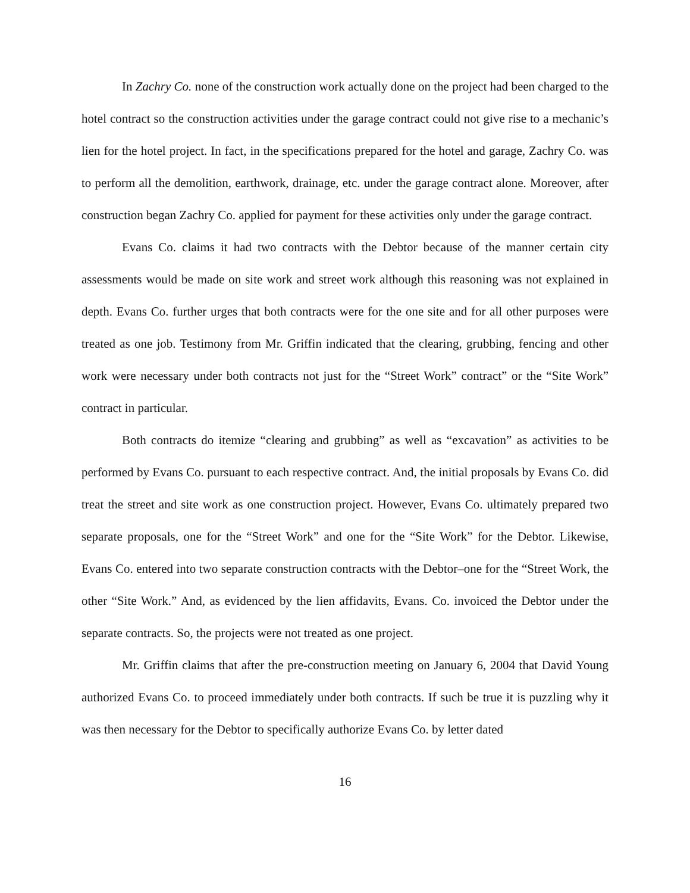In Zachry Co. none of the construction work actually done on the project had been charged to the hotel contract so the construction activities under the garage contract could not give rise to a mechanic’s lien for the hotel project. In fact, in the specifications prepared for the hotel and garage, Zachry Co. was to perform all the demolition, earthwork, drainage, etc. under the garage contract alone. Moreover, after construction began Zachry Co. applied for payment for these activities only under the garage contract.
Evans Co. claims it had two contracts with the Debtor because of the manner certain city assessments would be made on site work and street work although this reasoning was not explained in depth. Evans Co. further urges that both contracts were for the one site and for all other purposes were treated as one job. Testimony from Mr. Griffin indicated that the clearing, grubbing, fencing and other work were necessary under both contracts not just for the “Street Work” contract” or the “Site Work” contract in particular.
Both contracts do itemize “clearing and grubbing” as well as “excavation” as activities to be performed by Evans Co. pursuant to each respective contract. And, the initial proposals by Evans Co. did treat the street and site work as one construction project. However, Evans Co. ultimately prepared two separate proposals, one for the “Street Work” and one for the “Site Work” for the Debtor. Likewise, Evans Co. entered into two separate construction contracts with the Debtor–one for the “Street Work, the other “Site Work.” And, as evidenced by the lien affidavits, Evans. Co. invoiced the Debtor under the separate contracts. So, the projects were not treated as one project.
Mr. Griffin claims that after the pre-construction meeting on January 6, 2004 that David Young authorized Evans Co. to proceed immediately under both contracts. If such be true it is puzzling why it was then necessary for the Debtor to specifically authorize Evans Co. by letter dated
16